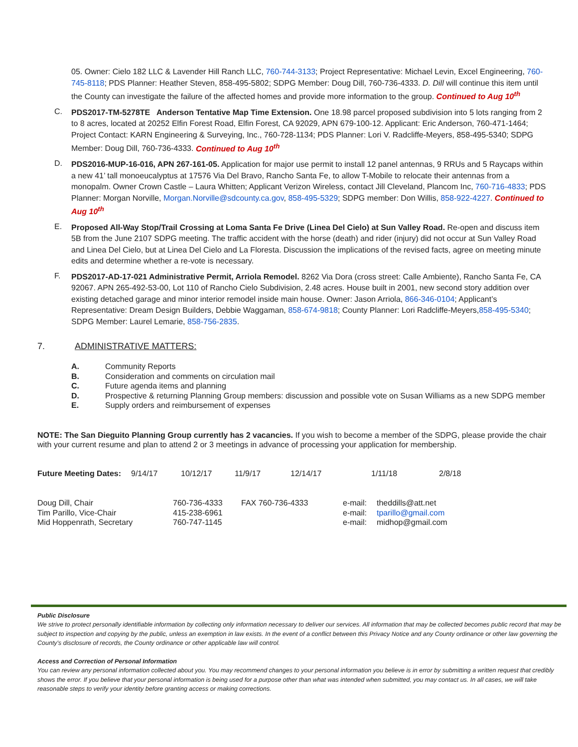05. Owner: Cielo 182 LLC & Lavender Hill Ranch LLC, 760-744-3133; Project Representative: Michael Levin, Excel Engineering, 760-745-8118; PDS Planner: Heather Steven, 858-495-5802; SDPG Member: Doug Dill, 760-736-4333. D. Dill will continue this item until the County can investigate the failure of the affected homes and provide more information to the group. Continued to Aug 10<sup>th</sup>
C.
PDS2017-TM-5278TE Anderson Tentative Map Time Extension. One 18.98 parcel proposed subdivision into 5 lots ranging from 2 to 8 acres, located at 20252 Elfin Forest Road, Elfin Forest, CA 92029, APN 679-100-12. Applicant: Eric Anderson, 760-471-1464; Project Contact: KARN Engineering & Surveying, Inc., 760-728-1134; PDS Planner: Lori V. Radcliffe-Meyers, 858-495-5340; SDPG Member: Doug Dill, 760-736-4333. Continued to Aug 10<sup>th</sup>
D.
PDS2016-MUP-16-016, APN 267-161-05. Application for major use permit to install 12 panel antennas, 9 RRUs and 5 Raycaps within a new 41’ tall monoeucalyptus at 17576 Via Del Bravo, Rancho Santa Fe, to allow T-Mobile to relocate their antennas from a monopalm. Owner Crown Castle – Laura Whitten; Applicant Verizon Wireless, contact Jill Cleveland, Plancom Inc, 760-716-4833; PDS Planner: Morgan Norville, Morgan.Norville@sdcounty.ca.gov, 858-495-5329; SDPG member: Don Willis, 858-922-4227. Continued to Aug 10<sup>th</sup>
E.
Proposed All-Way Stop/Trail Crossing at Loma Santa Fe Drive (Linea Del Cielo) at Sun Valley Road. Re-open and discuss item 5B from the June 2107 SDPG meeting. The traffic accident with the horse (death) and rider (injury) did not occur at Sun Valley Road and Linea Del Cielo, but at Linea Del Cielo and La Floresta. Discussion the implications of the revised facts, agree on meeting minute edits and determine whether a re-vote is necessary.
F.
PDS2017-AD-17-021 Administrative Permit, Arriola Remodel. 8262 Via Dora (cross street: Calle Ambiente), Rancho Santa Fe, CA 92067. APN 265-492-53-00, Lot 110 of Rancho Cielo Subdivision, 2.48 acres. House built in 2001, new second story addition over existing detached garage and minor interior remodel inside main house. Owner: Jason Arriola, 866-346-0104; Applicant’s Representative: Dream Design Builders, Debbie Waggaman, 858-674-9818; County Planner: Lori Radcliffe-Meyers,858-495-5340; SDPG Member: Laurel Lemarie, 858-756-2835.
7. ADMINISTRATIVE MATTERS:
| A. | Community Reports |
| B. | Consideration and comments on circulation mail |
| C. | Future agenda items and planning |
| D. | Prospective & returning Planning Group members: discussion and possible vote on Susan Williams as a new SDPG member |
| E. | Supply orders and reimbursement of expenses |
NOTE: The San Dieguito Planning Group currently has 2 vacancies. If you wish to become a member of the SDPG, please provide the chair with your current resume and plan to attend 2 or 3 meetings in advance of processing your application for membership.
| Future Meeting Dates: | 9/14/17 | 10/12/17 | 11/9/17 | 12/14/17 | 1/11/18 | 2/8/18 |
| Doug Dill, Chair | 760-736-4333 | FAX 760-736-4333 | e-mail: | theddills@att.net |
| Tim Parillo, Vice-Chair | 415-238-6961 | | e-mail: | tparillo@gmail.com |
| Mid Hoppenrath, Secretary | 760-747-1145 | | e-mail: | midhop@gmail.com |
Public Disclosure
We strive to protect personally identifiable information by collecting only information necessary to deliver our services. All information that may be collected becomes public record that may be subject to inspection and copying by the public, unless an exemption in law exists. In the event of a conflict between this Privacy Notice and any County ordinance or other law governing the County's disclosure of records, the County ordinance or other applicable law will control.
Access and Correction of Personal Information
You can review any personal information collected about you. You may recommend changes to your personal information you believe is in error by submitting a written request that credibly shows the error. If you believe that your personal information is being used for a purpose other than what was intended when submitted, you may contact us. In all cases, we will take reasonable steps to verify your identity before granting access or making corrections.